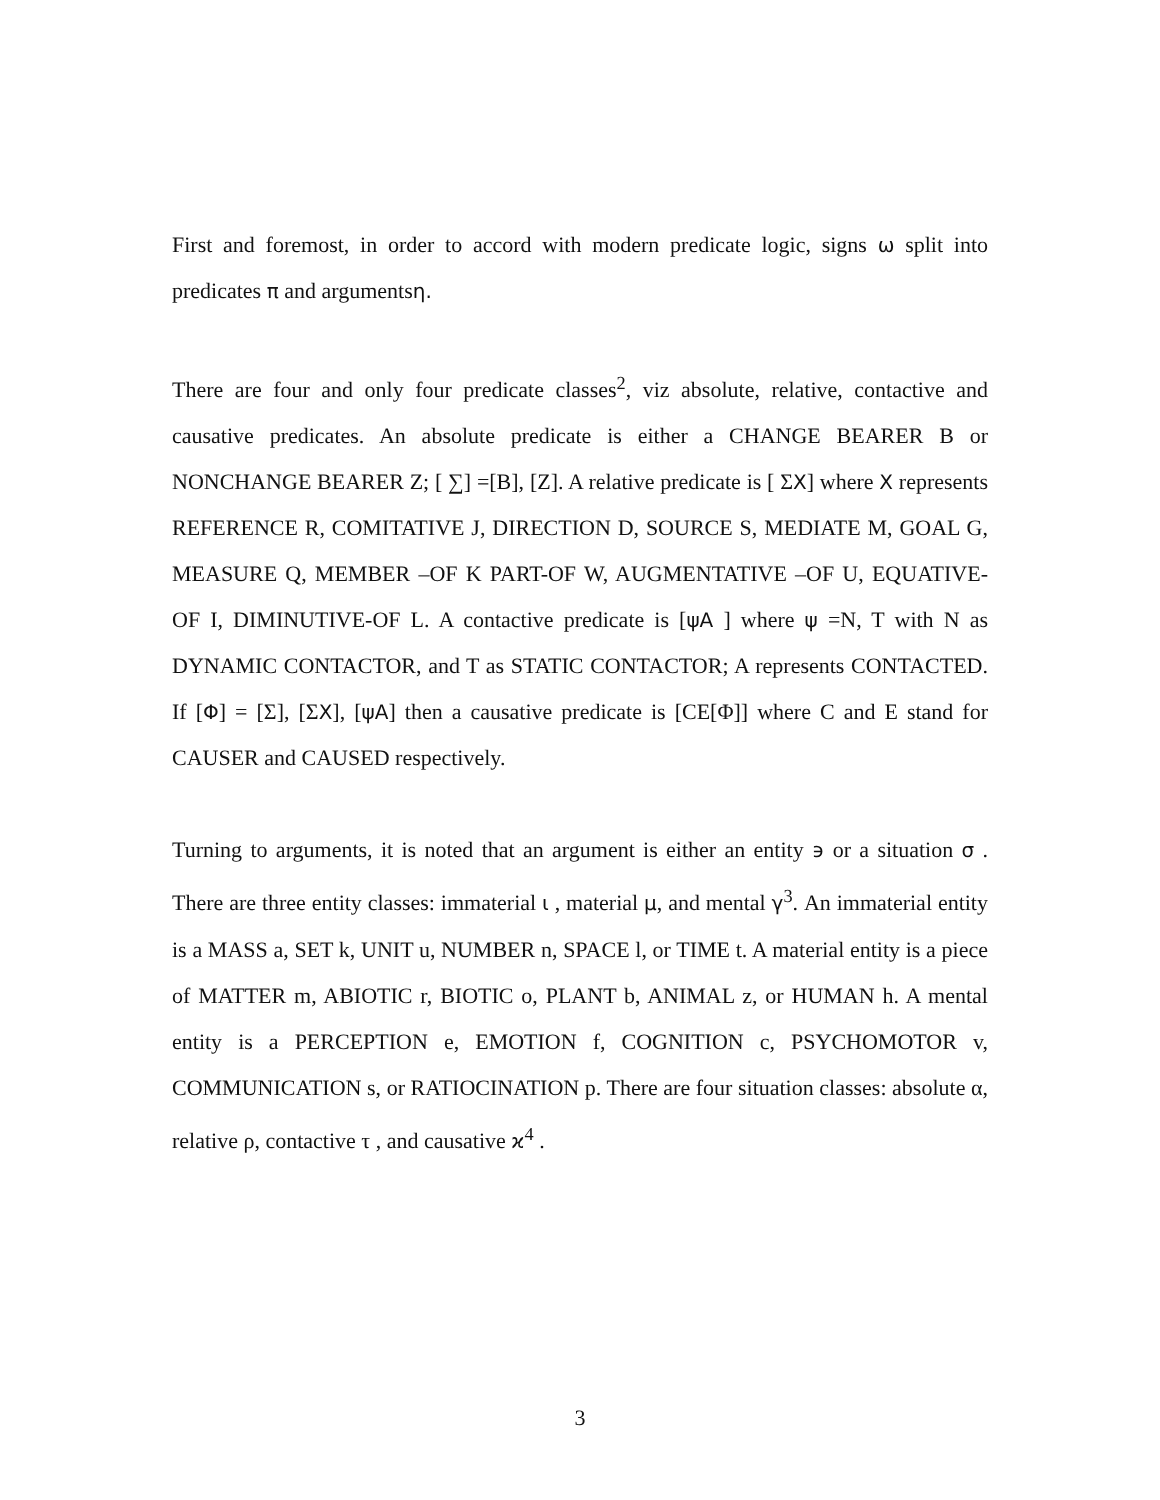First and foremost, in order to accord with modern predicate logic, signs ω split into predicates π and argumentsη.
There are four and only four predicate classes<sup>2</sup>, viz absolute, relative, contactive and causative predicates. An absolute predicate is either a CHANGE BEARER B or NONCHANGE BEARER Z; [ ∑] =[B], [Z]. A relative predicate is [ ΣX] where X represents REFERENCE R, COMITATIVE J, DIRECTION D, SOURCE S, MEDIATE M, GOAL G, MEASURE Q, MEMBER –OF K PART-OF W, AUGMENTATIVE –OF U, EQUATIVE-OF I, DIMINUTIVE-OF L. A contactive predicate is [ψA ] where ψ =N, T with N as DYNAMIC CONTACTOR, and T as STATIC CONTACTOR; A represents CONTACTED. If [Φ] = [Σ], [ΣX], [ψA] then a causative predicate is [CE[Φ]] where C and E stand for CAUSER and CAUSED respectively.
Turning to arguments, it is noted that an argument is either an entity ϶ or a situation σ . There are three entity classes: immaterial ι , material μ, and mental γ<sup>3</sup>. An immaterial entity is a MASS a, SET k, UNIT u, NUMBER n, SPACE l, or TIME t. A material entity is a piece of MATTER m, ABIOTIC r, BIOTIC o, PLANT b, ANIMAL z, or HUMAN h. A mental entity is a PERCEPTION e, EMOTION f, COGNITION c, PSYCHOMOTOR v, COMMUNICATION s, or RATIOCINATION p. There are four situation classes: absolute α, relative ρ, contactive τ , and causative ϰ<sup>4</sup> .
3